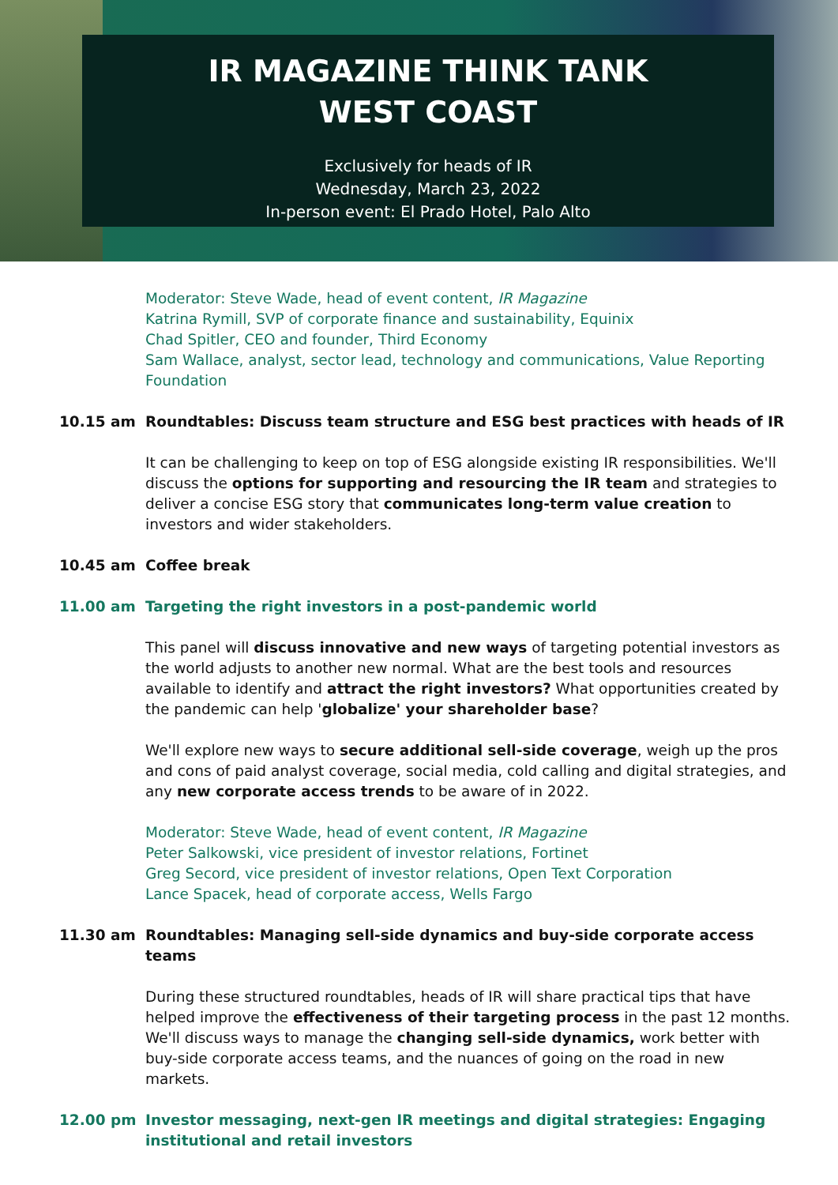IR MAGAZINE THINK TANK
WEST COAST
Exclusively for heads of IR
Wednesday, March 23, 2022
In-person event: El Prado Hotel, Palo Alto
Moderator: Steve Wade, head of event content, IR Magazine
Katrina Rymill, SVP of corporate finance and sustainability, Equinix
Chad Spitler, CEO and founder, Third Economy
Sam Wallace, analyst, sector lead, technology and communications, Value Reporting Foundation
10.15 am Roundtables: Discuss team structure and ESG best practices with heads of IR
It can be challenging to keep on top of ESG alongside existing IR responsibilities. We'll discuss the options for supporting and resourcing the IR team and strategies to deliver a concise ESG story that communicates long-term value creation to investors and wider stakeholders.
10.45 am Coffee break
11.00 am Targeting the right investors in a post-pandemic world
This panel will discuss innovative and new ways of targeting potential investors as the world adjusts to another new normal. What are the best tools and resources available to identify and attract the right investors? What opportunities created by the pandemic can help 'globalize' your shareholder base?
We'll explore new ways to secure additional sell-side coverage, weigh up the pros and cons of paid analyst coverage, social media, cold calling and digital strategies, and any new corporate access trends to be aware of in 2022.
Moderator: Steve Wade, head of event content, IR Magazine
Peter Salkowski, vice president of investor relations, Fortinet
Greg Secord, vice president of investor relations, Open Text Corporation
Lance Spacek, head of corporate access, Wells Fargo
11.30 am Roundtables: Managing sell-side dynamics and buy-side corporate access teams
During these structured roundtables, heads of IR will share practical tips that have helped improve the effectiveness of their targeting process in the past 12 months. We'll discuss ways to manage the changing sell-side dynamics, work better with buy-side corporate access teams, and the nuances of going on the road in new markets.
12.00 pm Investor messaging, next-gen IR meetings and digital strategies: Engaging institutional and retail investors